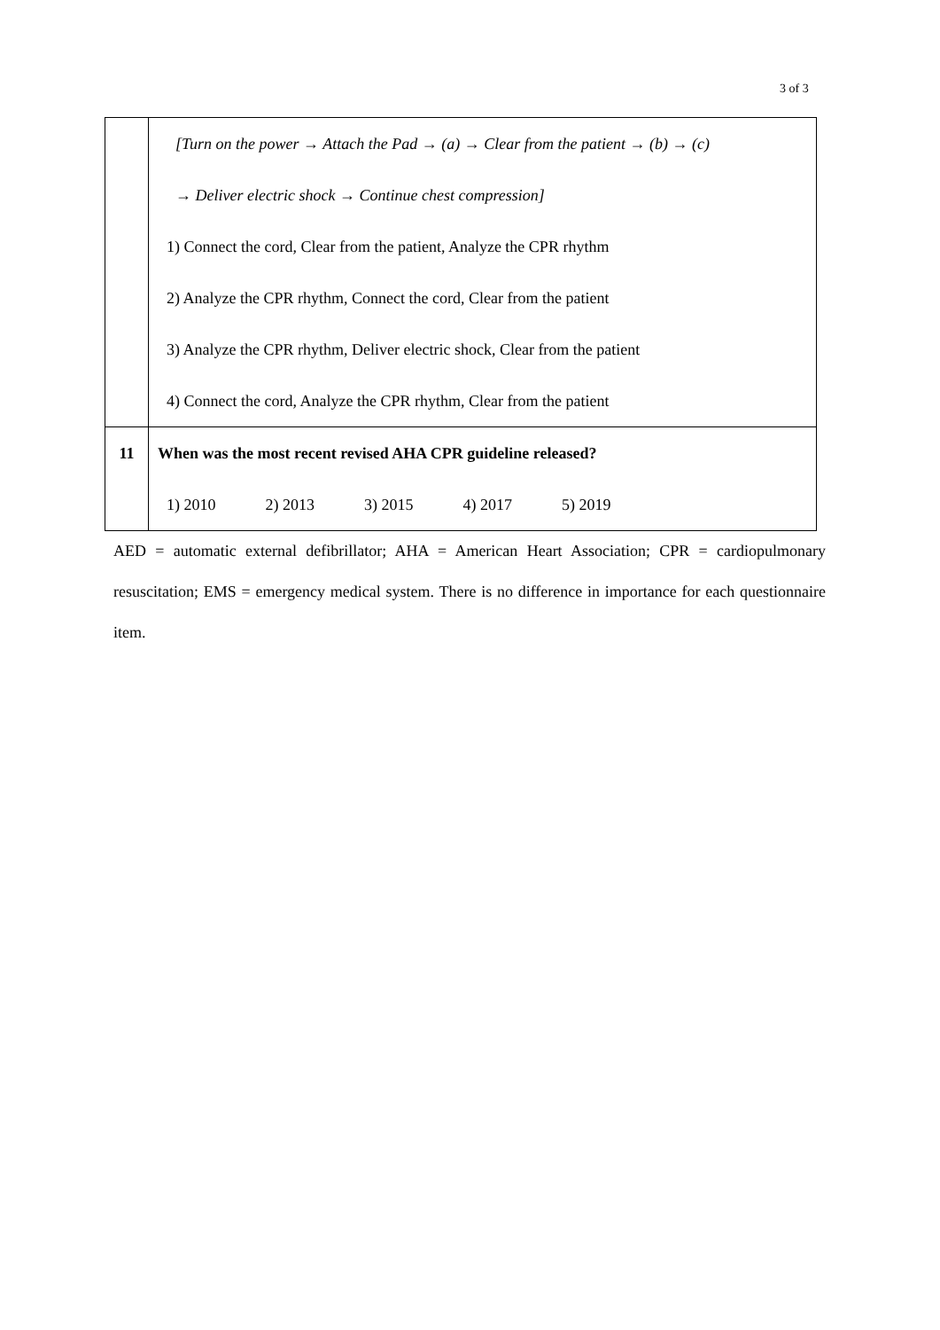3 of 3
| | [Turn on the power → Attach the Pad → (a) → Clear from the patient → (b) → (c) → Deliver electric shock → Continue chest compression] 1) Connect the cord, Clear from the patient, Analyze the CPR rhythm 2) Analyze the CPR rhythm, Connect the cord, Clear from the patient 3) Analyze the CPR rhythm, Deliver electric shock, Clear from the patient 4) Connect the cord, Analyze the CPR rhythm, Clear from the patient |
| 11 | When was the most recent revised AHA CPR guideline released? 1) 2010 2) 2013 3) 2015 4) 2017 5) 2019 |
AED = automatic external defibrillator; AHA = American Heart Association; CPR = cardiopulmonary resuscitation; EMS = emergency medical system. There is no difference in importance for each questionnaire item.